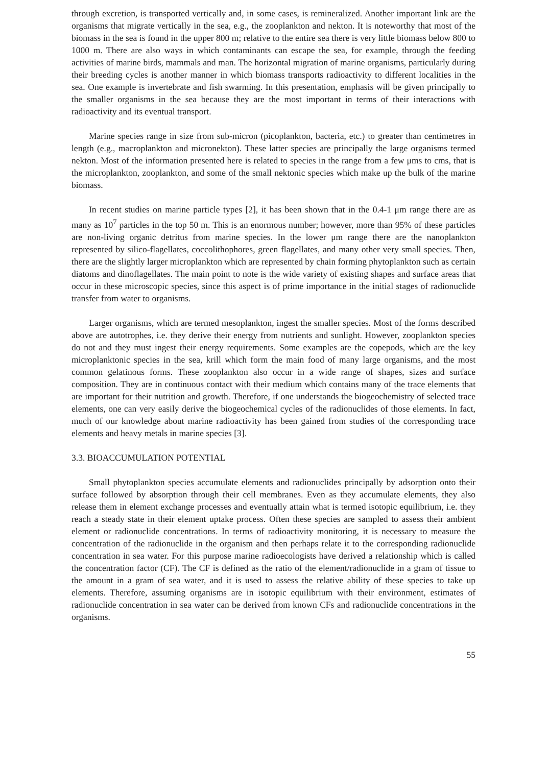through excretion, is transported vertically and, in some cases, is remineralized. Another important link are the organisms that migrate vertically in the sea, e.g., the zooplankton and nekton. It is noteworthy that most of the biomass in the sea is found in the upper 800 m; relative to the entire sea there is very little biomass below 800 to 1000 m. There are also ways in which contaminants can escape the sea, for example, through the feeding activities of marine birds, mammals and man. The horizontal migration of marine organisms, particularly during their breeding cycles is another manner in which biomass transports radioactivity to different localities in the sea. One example is invertebrate and fish swarming. In this presentation, emphasis will be given principally to the smaller organisms in the sea because they are the most important in terms of their interactions with radioactivity and its eventual transport.
Marine species range in size from sub-micron (picoplankton, bacteria, etc.) to greater than centimetres in length (e.g., macroplankton and micronekton). These latter species are principally the large organisms termed nekton. Most of the information presented here is related to species in the range from a few μms to cms, that is the microplankton, zooplankton, and some of the small nektonic species which make up the bulk of the marine biomass.
In recent studies on marine particle types [2], it has been shown that in the 0.4-1 μm range there are as many as 10<sup>7</sup> particles in the top 50 m. This is an enormous number; however, more than 95% of these particles are non-living organic detritus from marine species. In the lower μm range there are the nanoplankton represented by silico-flagellates, coccolithophores, green flagellates, and many other very small species. Then, there are the slightly larger microplankton which are represented by chain forming phytoplankton such as certain diatoms and dinoflagellates. The main point to note is the wide variety of existing shapes and surface areas that occur in these microscopic species, since this aspect is of prime importance in the initial stages of radionuclide transfer from water to organisms.
Larger organisms, which are termed mesoplankton, ingest the smaller species. Most of the forms described above are autotrophes, i.e. they derive their energy from nutrients and sunlight. However, zooplankton species do not and they must ingest their energy requirements. Some examples are the copepods, which are the key microplanktonic species in the sea, krill which form the main food of many large organisms, and the most common gelatinous forms. These zooplankton also occur in a wide range of shapes, sizes and surface composition. They are in continuous contact with their medium which contains many of the trace elements that are important for their nutrition and growth. Therefore, if one understands the biogeochemistry of selected trace elements, one can very easily derive the biogeochemical cycles of the radionuclides of those elements. In fact, much of our knowledge about marine radioactivity has been gained from studies of the corresponding trace elements and heavy metals in marine species [3].
3.3. BIOACCUMULATION POTENTIAL
Small phytoplankton species accumulate elements and radionuclides principally by adsorption onto their surface followed by absorption through their cell membranes. Even as they accumulate elements, they also release them in element exchange processes and eventually attain what is termed isotopic equilibrium, i.e. they reach a steady state in their element uptake process. Often these species are sampled to assess their ambient element or radionuclide concentrations. In terms of radioactivity monitoring, it is necessary to measure the concentration of the radionuclide in the organism and then perhaps relate it to the corresponding radionuclide concentration in sea water. For this purpose marine radioecologists have derived a relationship which is called the concentration factor (CF). The CF is defined as the ratio of the element/radionuclide in a gram of tissue to the amount in a gram of sea water, and it is used to assess the relative ability of these species to take up elements. Therefore, assuming organisms are in isotopic equilibrium with their environment, estimates of radionuclide concentration in sea water can be derived from known CFs and radionuclide concentrations in the organisms.
55